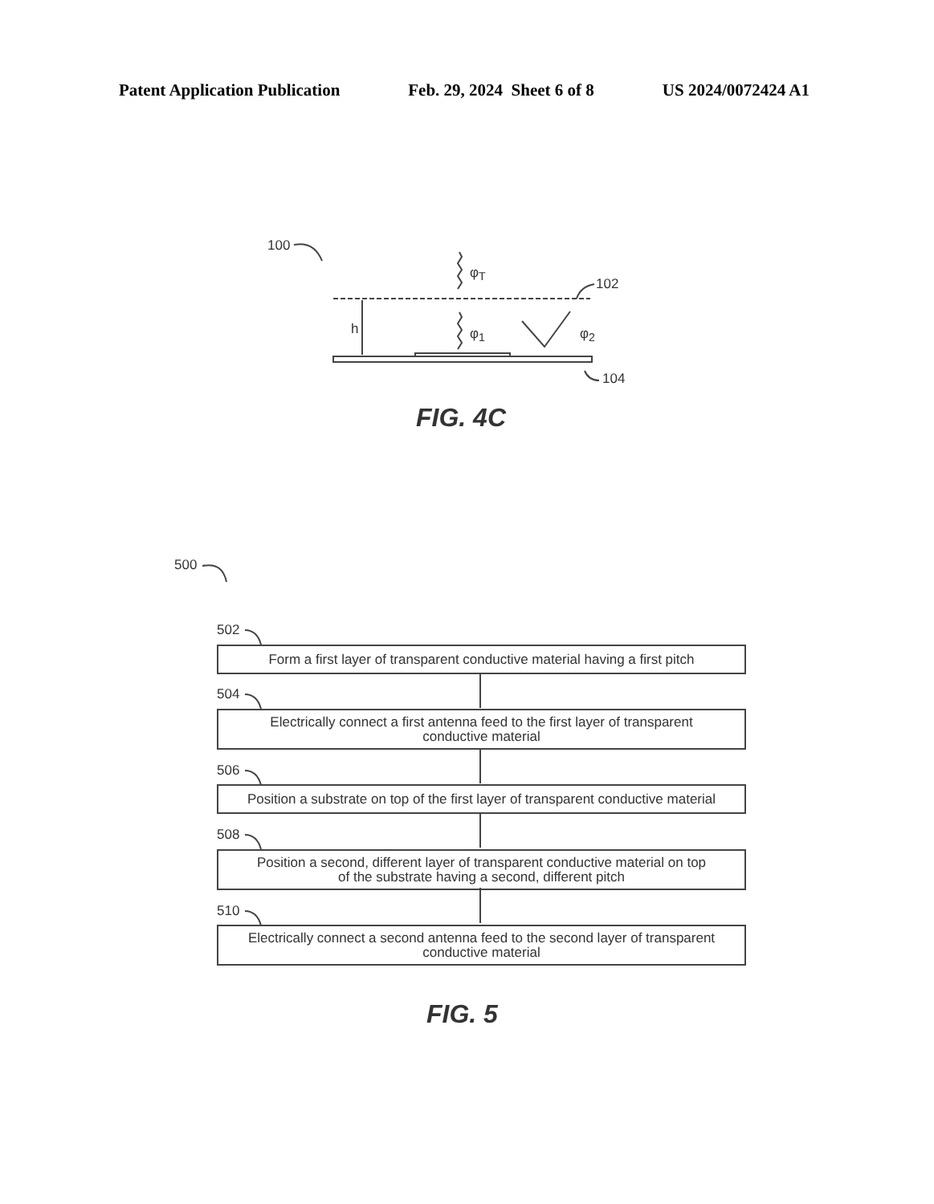Patent Application Publication Feb. 29, 2024 Sheet 6 of 8 US 2024/0072424 A1
100
φ<sub>T</sub>
102
h φ<sub>1</sub> φ<sub>2</sub>
104
FIG. 4C
500
502
Form a first layer of transparent conductive material having a first pitch
504
Electrically connect a first antenna feed to the first layer of transparent
conductive material
506
Position a substrate on top of the first layer of transparent conductive material
508
Position a second, different layer of transparent conductive material on top
of the substrate having a second, different pitch
510
Electrically connect a second antenna feed to the second layer of transparent
conductive material
FIG. 5